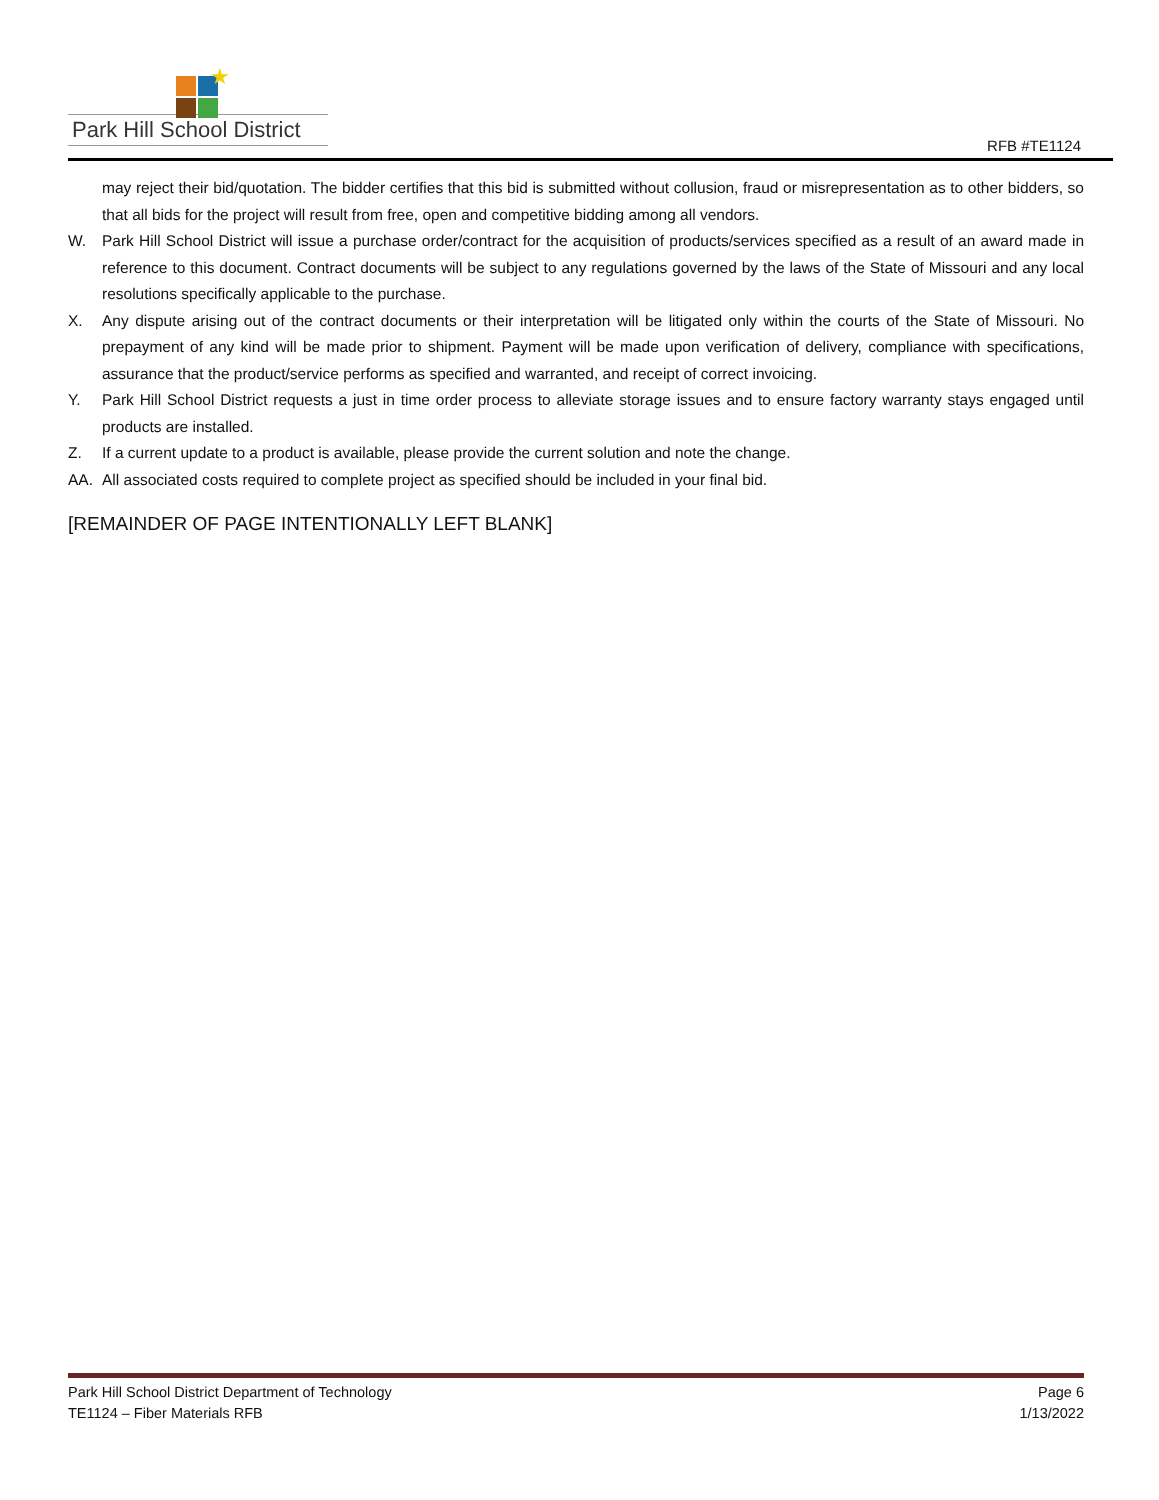★
Park Hill School District
RFB #TE1124
may reject their bid/quotation. The bidder certifies that this bid is submitted without collusion, fraud or misrepresentation as to other bidders, so that all bids for the project will result from free, open and competitive bidding among all vendors.
W. Park Hill School District will issue a purchase order/contract for the acquisition of products/services specified as a result of an award made in reference to this document. Contract documents will be subject to any regulations governed by the laws of the State of Missouri and any local resolutions specifically applicable to the purchase.
X. Any dispute arising out of the contract documents or their interpretation will be litigated only within the courts of the State of Missouri. No prepayment of any kind will be made prior to shipment. Payment will be made upon verification of delivery, compliance with specifications, assurance that the product/service performs as specified and warranted, and receipt of correct invoicing.
Y. Park Hill School District requests a just in time order process to alleviate storage issues and to ensure factory warranty stays engaged until products are installed.
Z. If a current update to a product is available, please provide the current solution and note the change.
AA. All associated costs required to complete project as specified should be included in your final bid.
[REMAINDER OF PAGE INTENTIONALLY LEFT BLANK]
Park Hill School District Department of Technology Page 6
TE1124 – Fiber Materials RFB 1/13/2022